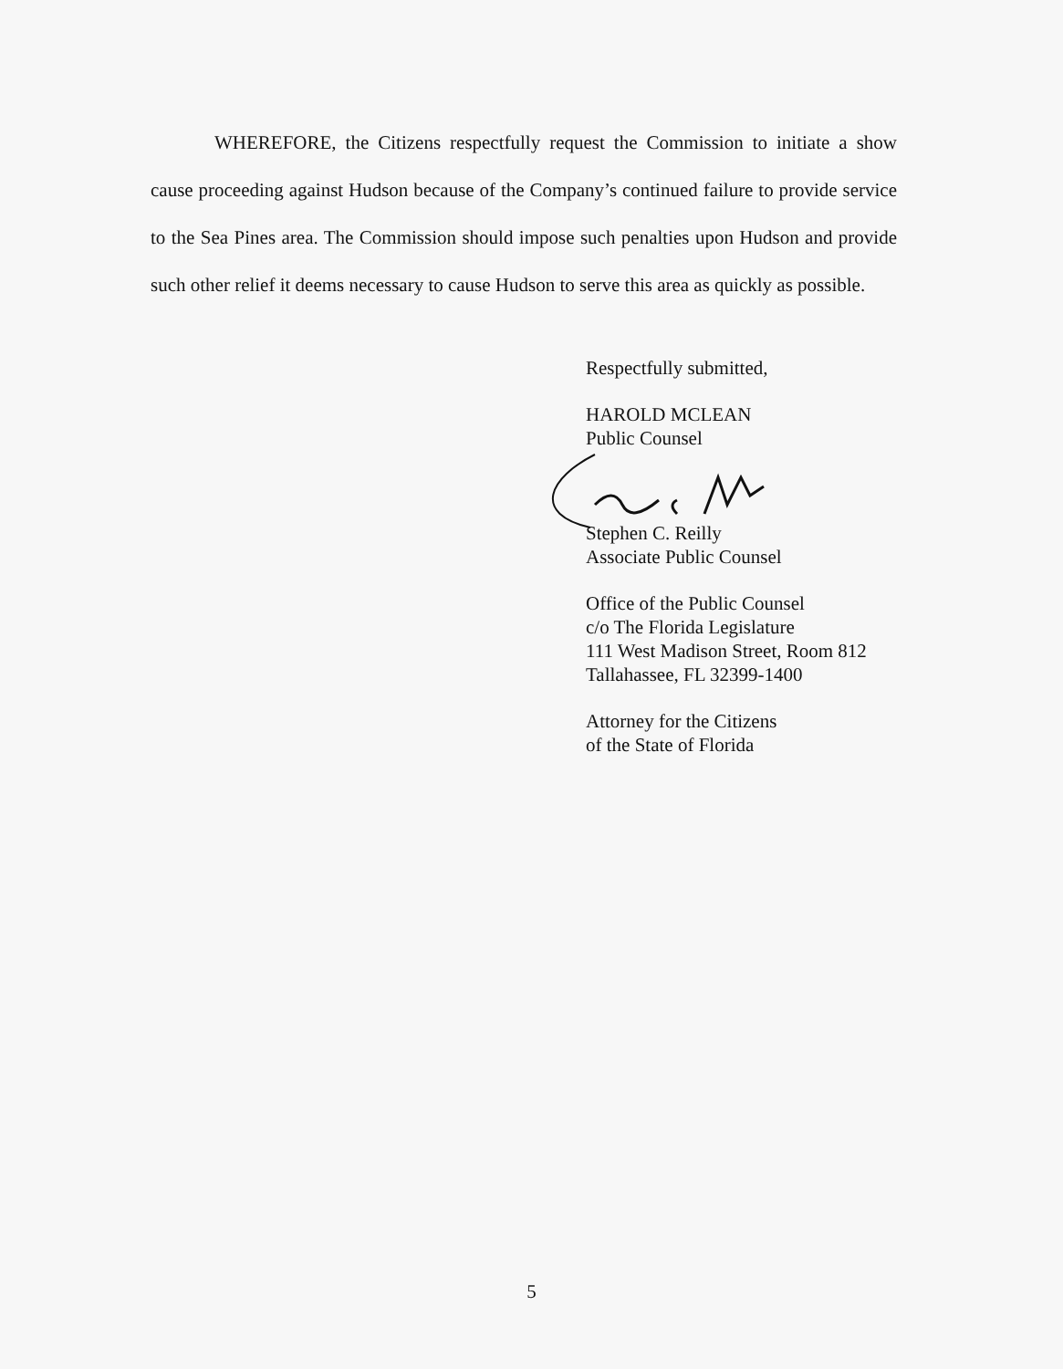WHEREFORE, the Citizens respectfully request the Commission to initiate a show cause proceeding against Hudson because of the Company’s continued failure to provide service to the Sea Pines area. The Commission should impose such penalties upon Hudson and provide such other relief it deems necessary to cause Hudson to serve this area as quickly as possible.
Respectfully submitted,
HAROLD MCLEAN
Public Counsel
Stephen C. Reilly
Associate Public Counsel
Office of the Public Counsel
c/o The Florida Legislature
111 West Madison Street, Room 812
Tallahassee, FL 32399-1400
Attorney for the Citizens
of the State of Florida
5